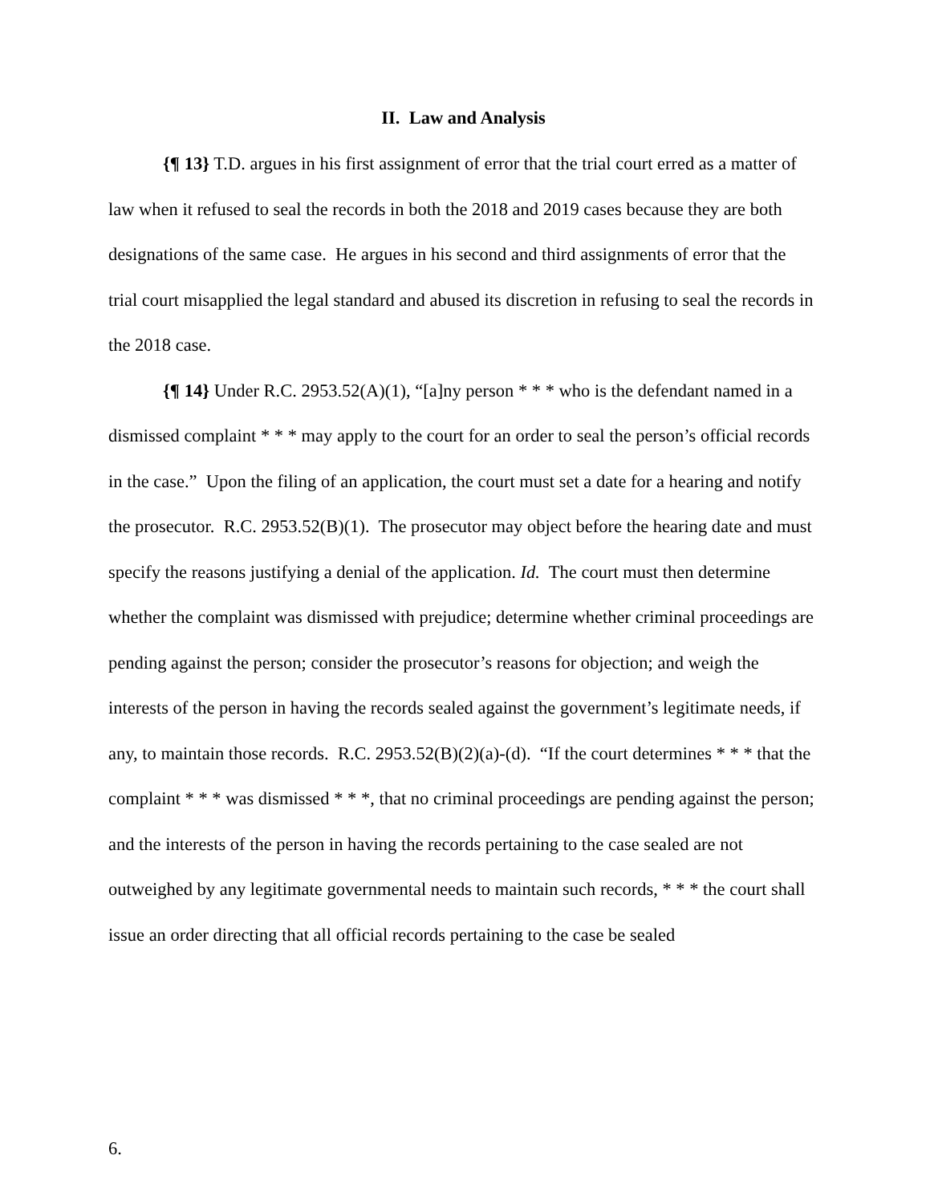II. Law and Analysis
{¶ 13} T.D. argues in his first assignment of error that the trial court erred as a matter of law when it refused to seal the records in both the 2018 and 2019 cases because they are both designations of the same case. He argues in his second and third assignments of error that the trial court misapplied the legal standard and abused its discretion in refusing to seal the records in the 2018 case.
{¶ 14} Under R.C. 2953.52(A)(1), “[a]ny person * * * who is the defendant named in a dismissed complaint * * * may apply to the court for an order to seal the person’s official records in the case.” Upon the filing of an application, the court must set a date for a hearing and notify the prosecutor. R.C. 2953.52(B)(1). The prosecutor may object before the hearing date and must specify the reasons justifying a denial of the application. Id. The court must then determine whether the complaint was dismissed with prejudice; determine whether criminal proceedings are pending against the person; consider the prosecutor’s reasons for objection; and weigh the interests of the person in having the records sealed against the government’s legitimate needs, if any, to maintain those records. R.C. 2953.52(B)(2)(a)-(d). “If the court determines * * * that the complaint * * * was dismissed * * *, that no criminal proceedings are pending against the person; and the interests of the person in having the records pertaining to the case sealed are not outweighed by any legitimate governmental needs to maintain such records, * * * the court shall issue an order directing that all official records pertaining to the case be sealed
6.